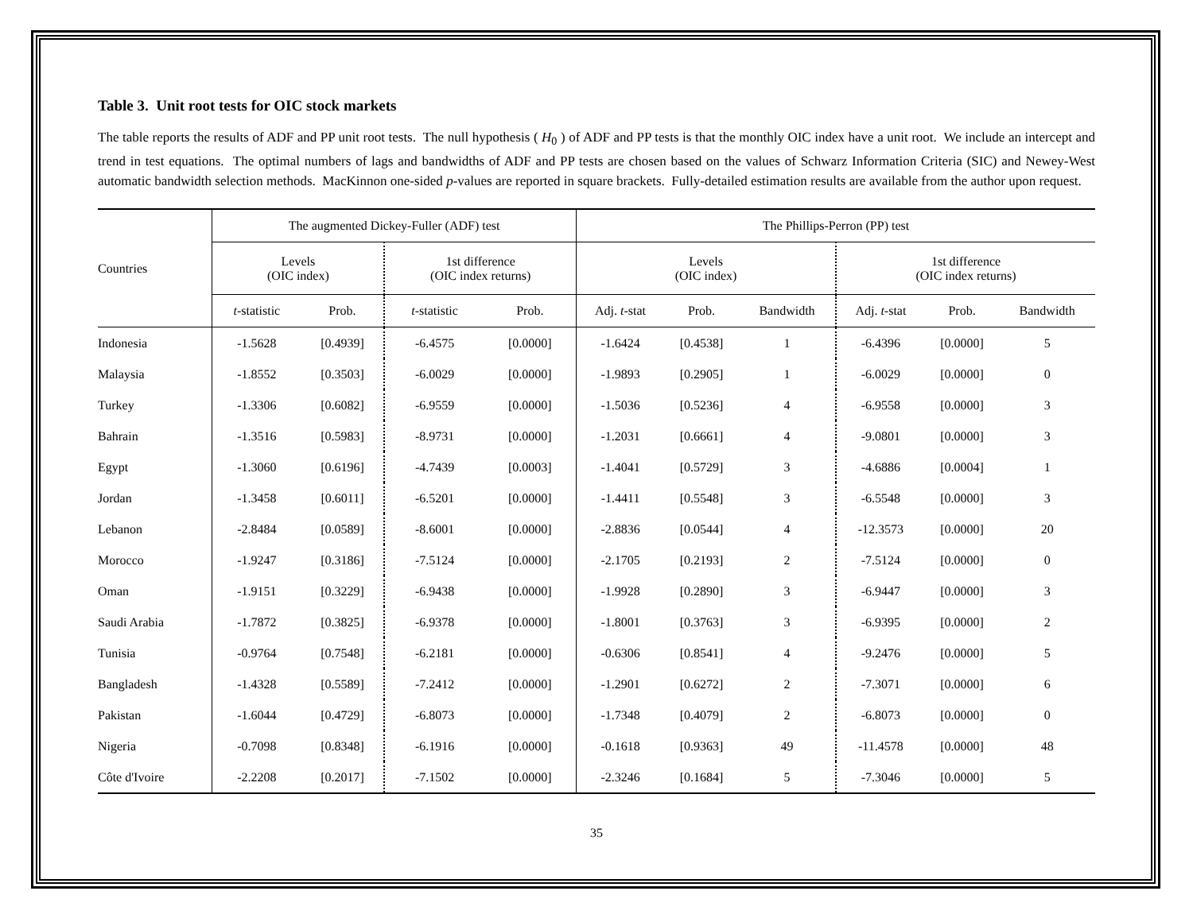Table 3. Unit root tests for OIC stock markets
The table reports the results of ADF and PP unit root tests. The null hypothesis ( H<sub>0</sub> ) of ADF and PP tests is that the monthly OIC index have a unit root. We include an intercept and trend in test equations. The optimal numbers of lags and bandwidths of ADF and PP tests are chosen based on the values of Schwarz Information Criteria (SIC) and Newey-West automatic bandwidth selection methods. MacKinnon one-sided p-values are reported in square brackets. Fully-detailed estimation results are available from the author upon request.
| Countries | The augmented Dickey-Fuller (ADF) test | | | | The Phillips-Perron (PP) test | | | | | |
| --- | --- | --- | --- | --- | --- | --- | --- | --- | --- | --- |
| | Levels (OIC index) | | 1st difference (OIC index returns) | | Levels (OIC index) | | | 1st difference (OIC index returns) | | |
| | t -statistic | Prob. | t -statistic | Prob. | Adj. t -stat | Prob. | Bandwidth | Adj. t -stat | Prob. | Bandwidth |
| Indonesia | -1.5628 | [0.4939] | -6.4575 | [0.0000] | -1.6424 | [0.4538] | 1 | -6.4396 | [0.0000] | 5 |
| Malaysia | -1.8552 | [0.3503] | -6.0029 | [0.0000] | -1.9893 | [0.2905] | 1 | -6.0029 | [0.0000] | 0 |
| Turkey | -1.3306 | [0.6082] | -6.9559 | [0.0000] | -1.5036 | [0.5236] | 4 | -6.9558 | [0.0000] | 3 |
| Bahrain | -1.3516 | [0.5983] | -8.9731 | [0.0000] | -1.2031 | [0.6661] | 4 | -9.0801 | [0.0000] | 3 |
| Egypt | -1.3060 | [0.6196] | -4.7439 | [0.0003] | -1.4041 | [0.5729] | 3 | -4.6886 | [0.0004] | 1 |
| Jordan | -1.3458 | [0.6011] | -6.5201 | [0.0000] | -1.4411 | [0.5548] | 3 | -6.5548 | [0.0000] | 3 |
| Lebanon | -2.8484 | [0.0589] | -8.6001 | [0.0000] | -2.8836 | [0.0544] | 4 | -12.3573 | [0.0000] | 20 |
| Morocco | -1.9247 | [0.3186] | -7.5124 | [0.0000] | -2.1705 | [0.2193] | 2 | -7.5124 | [0.0000] | 0 |
| Oman | -1.9151 | [0.3229] | -6.9438 | [0.0000] | -1.9928 | [0.2890] | 3 | -6.9447 | [0.0000] | 3 |
| Saudi Arabia | -1.7872 | [0.3825] | -6.9378 | [0.0000] | -1.8001 | [0.3763] | 3 | -6.9395 | [0.0000] | 2 |
| Tunisia | -0.9764 | [0.7548] | -6.2181 | [0.0000] | -0.6306 | [0.8541] | 4 | -9.2476 | [0.0000] | 5 |
| Bangladesh | -1.4328 | [0.5589] | -7.2412 | [0.0000] | -1.2901 | [0.6272] | 2 | -7.3071 | [0.0000] | 6 |
| Pakistan | -1.6044 | [0.4729] | -6.8073 | [0.0000] | -1.7348 | [0.4079] | 2 | -6.8073 | [0.0000] | 0 |
| Nigeria | -0.7098 | [0.8348] | -6.1916 | [0.0000] | -0.1618 | [0.9363] | 49 | -11.4578 | [0.0000] | 48 |
| Côte d'Ivoire | -2.2208 | [0.2017] | -7.1502 | [0.0000] | -2.3246 | [0.1684] | 5 | -7.3046 | [0.0000] | 5 |
35